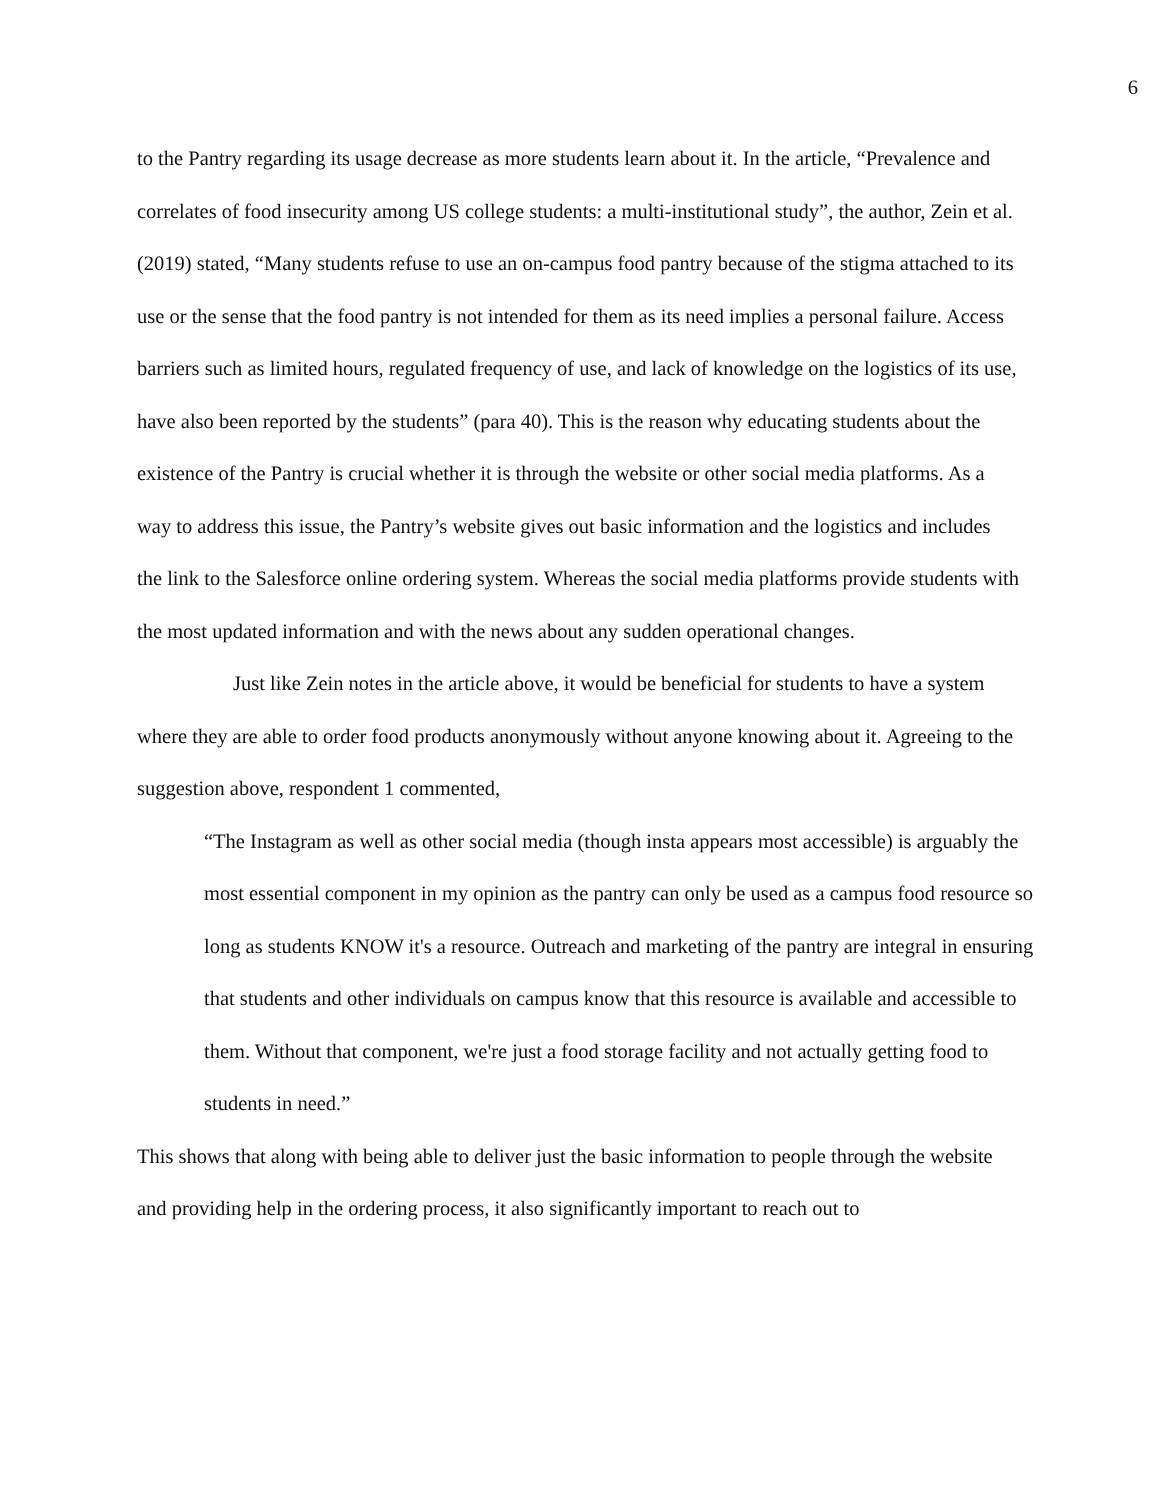6
to the Pantry regarding its usage decrease as more students learn about it. In the article, “Prevalence and correlates of food insecurity among US college students: a multi-institutional study”, the author, Zein et al. (2019) stated, “Many students refuse to use an on-campus food pantry because of the stigma attached to its use or the sense that the food pantry is not intended for them as its need implies a personal failure. Access barriers such as limited hours, regulated frequency of use, and lack of knowledge on the logistics of its use, have also been reported by the students” (para 40). This is the reason why educating students about the existence of the Pantry is crucial whether it is through the website or other social media platforms. As a way to address this issue, the Pantry’s website gives out basic information and the logistics and includes the link to the Salesforce online ordering system. Whereas the social media platforms provide students with the most updated information and with the news about any sudden operational changes.
Just like Zein notes in the article above, it would be beneficial for students to have a system where they are able to order food products anonymously without anyone knowing about it. Agreeing to the suggestion above, respondent 1 commented,
“The Instagram as well as other social media (though insta appears most accessible) is arguably the most essential component in my opinion as the pantry can only be used as a campus food resource so long as students KNOW it's a resource. Outreach and marketing of the pantry are integral in ensuring that students and other individuals on campus know that this resource is available and accessible to them. Without that component, we're just a food storage facility and not actually getting food to students in need.”
This shows that along with being able to deliver just the basic information to people through the website and providing help in the ordering process, it also significantly important to reach out to